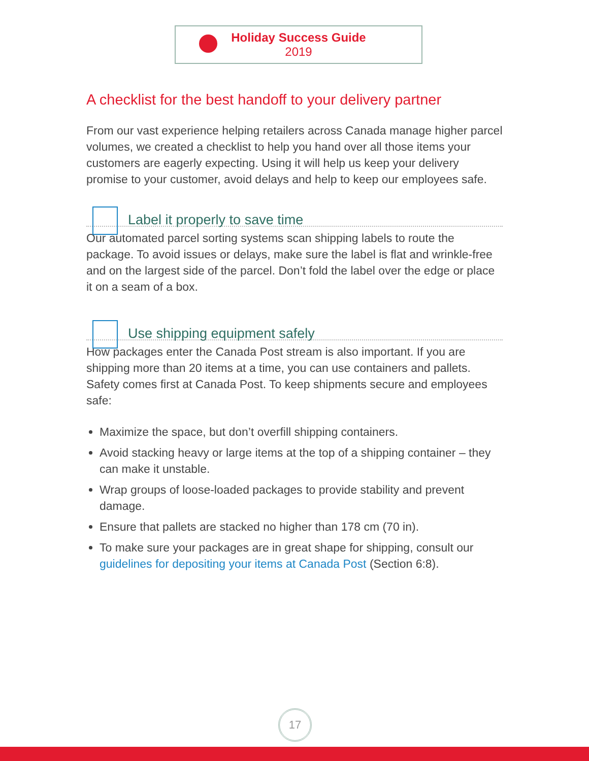Holiday Success Guide
2019
A checklist for the best handoff to your delivery partner
From our vast experience helping retailers across Canada manage higher parcel volumes, we created a checklist to help you hand over all those items your customers are eagerly expecting. Using it will help us keep your delivery promise to your customer, avoid delays and help to keep our employees safe.
Label it properly to save time
Our automated parcel sorting systems scan shipping labels to route the package. To avoid issues or delays, make sure the label is flat and wrinkle-free and on the largest side of the parcel. Don’t fold the label over the edge or place it on a seam of a box.
Use shipping equipment safely
How packages enter the Canada Post stream is also important. If you are shipping more than 20 items at a time, you can use containers and pallets. Safety comes first at Canada Post. To keep shipments secure and employees safe:
Maximize the space, but don’t overfill shipping containers.
Avoid stacking heavy or large items at the top of a shipping container – they can make it unstable.
Wrap groups of loose-loaded packages to provide stability and prevent damage.
Ensure that pallets are stacked no higher than 178 cm (70 in).
To make sure your packages are in great shape for shipping, consult our guidelines for depositing your items at Canada Post (Section 6:8).
17